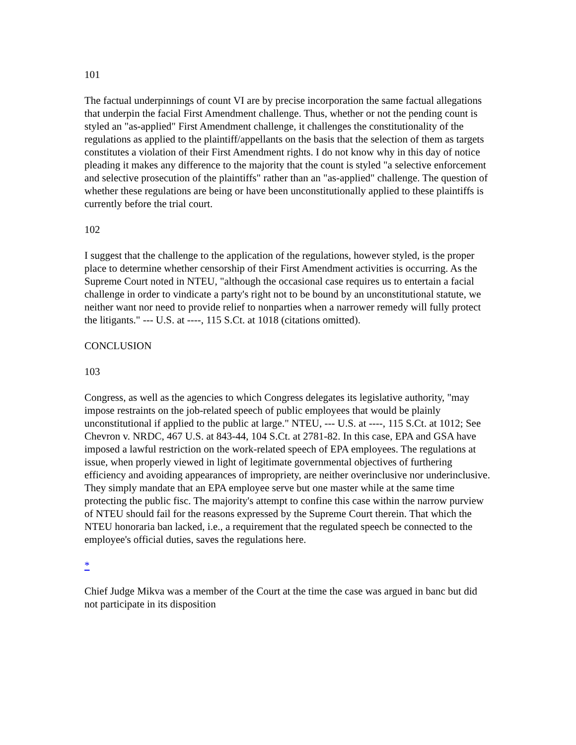101
The factual underpinnings of count VI are by precise incorporation the same factual allegations that underpin the facial First Amendment challenge. Thus, whether or not the pending count is styled an "as-applied" First Amendment challenge, it challenges the constitutionality of the regulations as applied to the plaintiff/appellants on the basis that the selection of them as targets constitutes a violation of their First Amendment rights. I do not know why in this day of notice pleading it makes any difference to the majority that the count is styled "a selective enforcement and selective prosecution of the plaintiffs" rather than an "as-applied" challenge. The question of whether these regulations are being or have been unconstitutionally applied to these plaintiffs is currently before the trial court.
102
I suggest that the challenge to the application of the regulations, however styled, is the proper place to determine whether censorship of their First Amendment activities is occurring. As the Supreme Court noted in NTEU, "although the occasional case requires us to entertain a facial challenge in order to vindicate a party's right not to be bound by an unconstitutional statute, we neither want nor need to provide relief to nonparties when a narrower remedy will fully protect the litigants." --- U.S. at ----, 115 S.Ct. at 1018 (citations omitted).
CONCLUSION
103
Congress, as well as the agencies to which Congress delegates its legislative authority, "may impose restraints on the job-related speech of public employees that would be plainly unconstitutional if applied to the public at large." NTEU, --- U.S. at ----, 115 S.Ct. at 1012; See Chevron v. NRDC, 467 U.S. at 843-44, 104 S.Ct. at 2781-82. In this case, EPA and GSA have imposed a lawful restriction on the work-related speech of EPA employees. The regulations at issue, when properly viewed in light of legitimate governmental objectives of furthering efficiency and avoiding appearances of impropriety, are neither overinclusive nor underinclusive. They simply mandate that an EPA employee serve but one master while at the same time protecting the public fisc. The majority's attempt to confine this case within the narrow purview of NTEU should fail for the reasons expressed by the Supreme Court therein. That which the NTEU honoraria ban lacked, i.e., a requirement that the regulated speech be connected to the employee's official duties, saves the regulations here.
*
Chief Judge Mikva was a member of the Court at the time the case was argued in banc but did not participate in its disposition